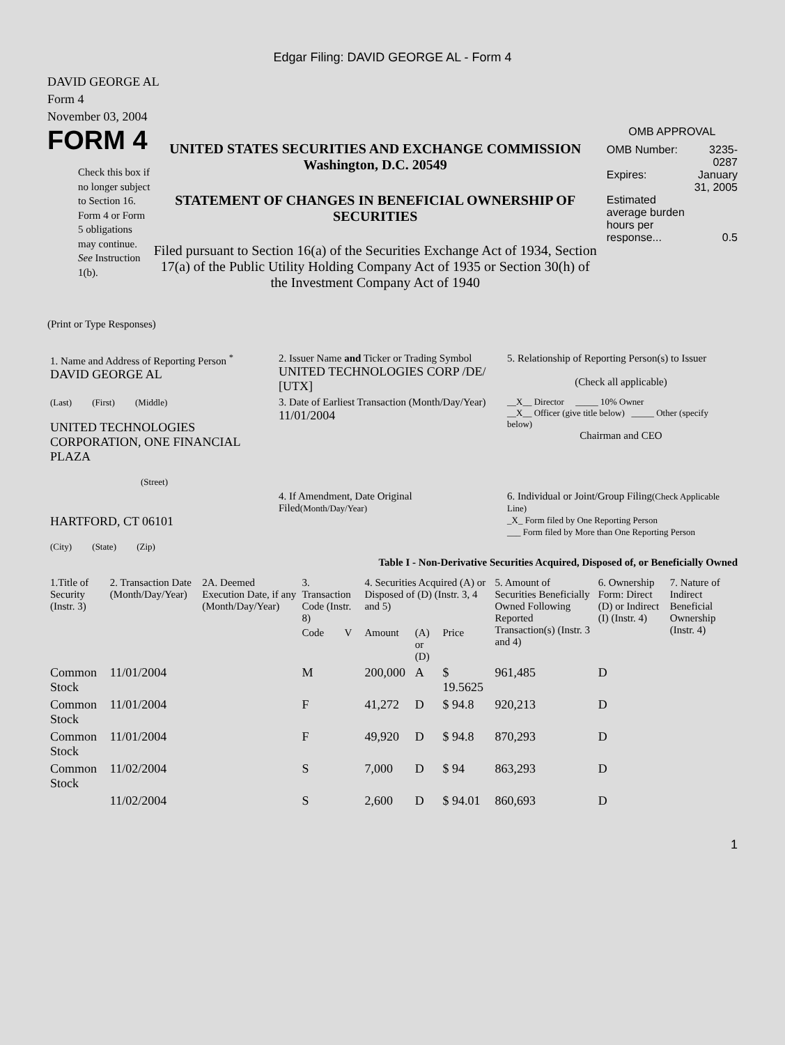Edgar Filing: DAVID GEORGE AL - Form 4
DAVID GEORGE AL
Form 4
November 03, 2004
FORM 4
Check this box if no longer subject to Section 16. Form 4 or Form 5 obligations may continue. See Instruction 1(b).
UNITED STATES SECURITIES AND EXCHANGE COMMISSION
Washington, D.C. 20549
STATEMENT OF CHANGES IN BENEFICIAL OWNERSHIP OF SECURITIES
Filed pursuant to Section 16(a) of the Securities Exchange Act of 1934, Section 17(a) of the Public Utility Holding Company Act of 1935 or Section 30(h) of the Investment Company Act of 1940
OMB APPROVAL
| OMB Number: | 3235-0287 |
| Expires: | January 31, 2005 |
| Estimated average burden hours per response... | 0.5 |
(Print or Type Responses)
| 1. Name and Address of Reporting Person <sup>*</sup> DAVID GEORGE AL | 2. Issuer Name and Ticker or Trading Symbol UNITED TECHNOLOGIES CORP /DE/ [UTX] | 5. Relationship of Reporting Person(s) to Issuer (Check all applicable) |
| (Last) (First) (Middle) UNITED TECHNOLOGIES CORPORATION, ONE FINANCIAL PLAZA (Street) | 3. Date of Earliest Transaction (Month/Day/Year) 11/01/2004 | __X__ Director _____ 10% Owner __X__ Officer (give title below) _____ Other (specify below) Chairman and CEO |
| HARTFORD, CT 06101 (City) (State) (Zip) | 4. If Amendment, Date Original Filed (Month/Day/Year) | 6. Individual or Joint/Group Filing (Check Applicable Line) _X_ Form filed by One Reporting Person ___ Form filed by More than One Reporting Person |
Table I - Non-Derivative Securities Acquired, Disposed of, or Beneficially Owned
| 1.Title of Security (Instr. 3) | 2. Transaction Date (Month/Day/Year) | 2A. Deemed Execution Date, if any (Month/Day/Year) | 3. Transaction Code (Instr. 8) | | 4. Securities Acquired (A) or Disposed of (D) (Instr. 3, 4 and 5) | | | 5. Amount of Securities Beneficially Owned Following Reported Transaction(s) (Instr. 3 and 4) | 6. Ownership Form: Direct (D) or Indirect (I) (Instr. 4) | 7. Nature of Indirect Beneficial Ownership (Instr. 4) |
| --- | --- | --- | --- | --- | --- | --- | --- | --- | --- | --- |
| | | | Code | V | Amount | (A) or (D) | Price | | | |
| Common Stock | 11/01/2004 | | M | | 200,000 | A | $ 19.5625 | 961,485 | D | |
| Common Stock | 11/01/2004 | | F | | 41,272 | D | $ 94.8 | 920,213 | D | |
| Common Stock | 11/01/2004 | | F | | 49,920 | D | $ 94.8 | 870,293 | D | |
| Common Stock | 11/02/2004 | | S | | 7,000 | D | $ 94 | 863,293 | D | |
| | 11/02/2004 | | S | | 2,600 | D | $ 94.01 | 860,693 | D | |
1